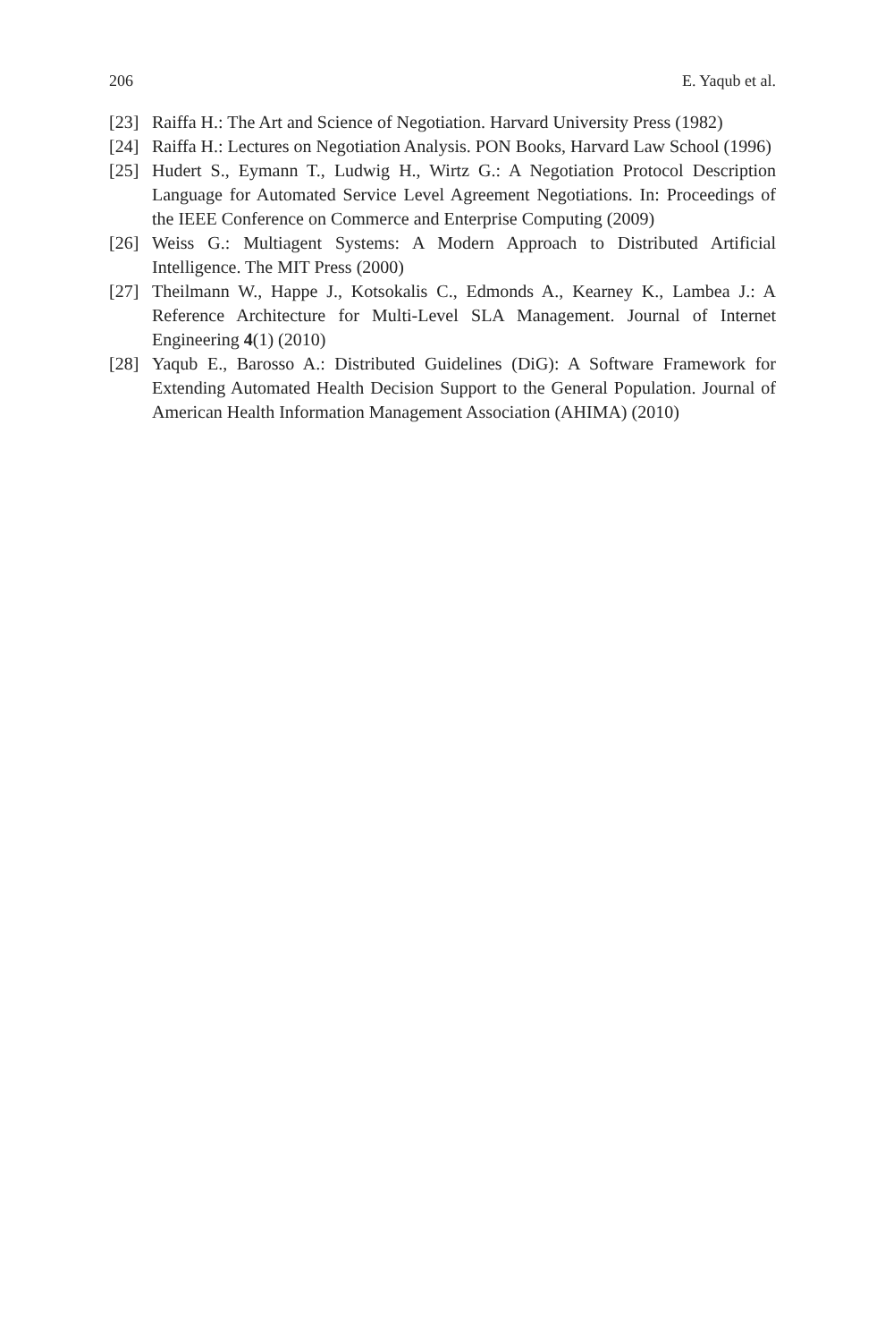206 E. Yaqub et al.
[23] Raiffa H.: The Art and Science of Negotiation. Harvard University Press (1982)
[24] Raiffa H.: Lectures on Negotiation Analysis. PON Books, Harvard Law School (1996)
[25] Hudert S., Eymann T., Ludwig H., Wirtz G.: A Negotiation Protocol Description Language for Automated Service Level Agreement Negotiations. In: Proceedings of the IEEE Conference on Commerce and Enterprise Computing (2009)
[26] Weiss G.: Multiagent Systems: A Modern Approach to Distributed Artificial Intelligence. The MIT Press (2000)
[27] Theilmann W., Happe J., Kotsokalis C., Edmonds A., Kearney K., Lambea J.: A Reference Architecture for Multi-Level SLA Management. Journal of Internet Engineering 4(1) (2010)
[28] Yaqub E., Barosso A.: Distributed Guidelines (DiG): A Software Framework for Extending Automated Health Decision Support to the General Population. Journal of American Health Information Management Association (AHIMA) (2010)